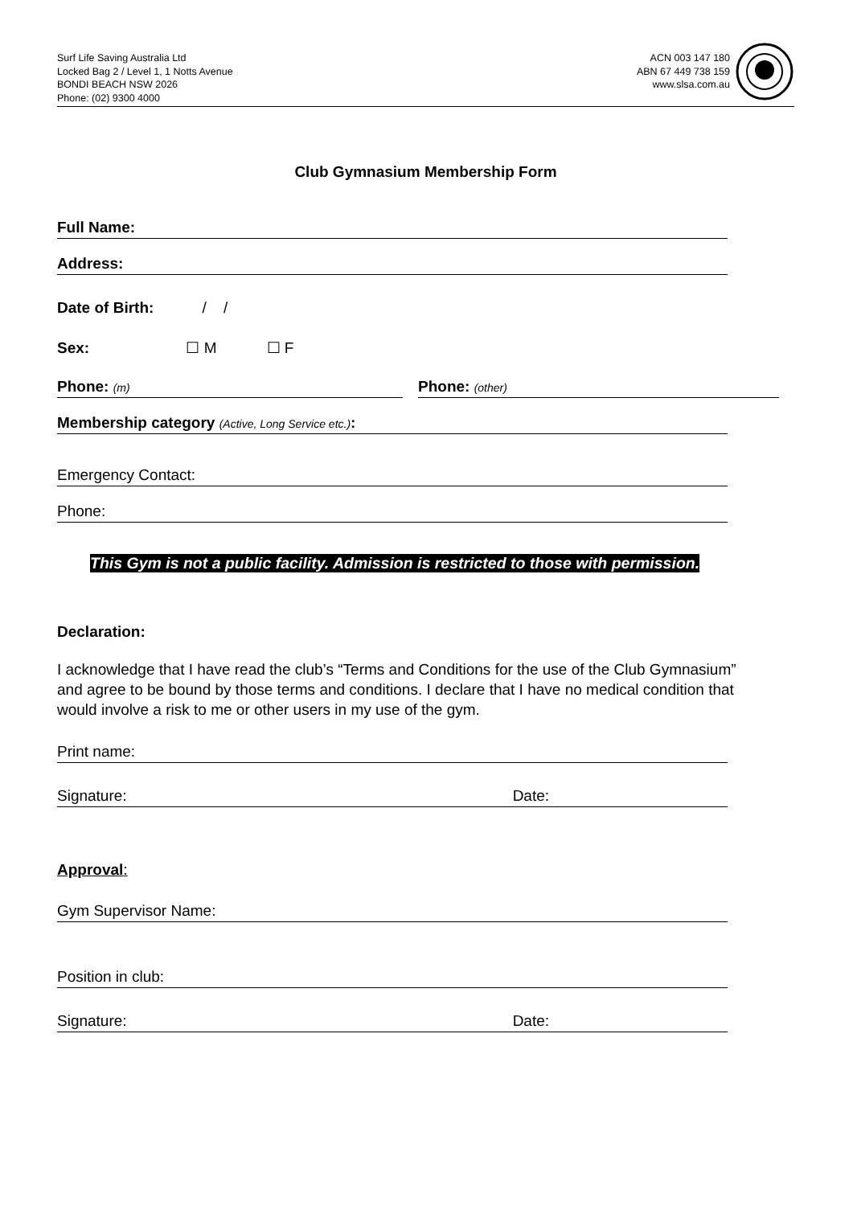Surf Life Saving Australia Ltd
Locked Bag 2 / Level 1, 1 Notts Avenue
BONDI BEACH NSW 2026
Phone: (02) 9300 4000
ACN 003 147 180
ABN 67 449 738 159
www.slsa.com.au
Club Gymnasium Membership Form
Full Name:
Address:
Date of Birth: / /
Sex: ☐ M ☐ F
Phone: (m) Phone: (other)
Membership category (Active, Long Service etc.):
Emergency Contact:
Phone:
This Gym is not a public facility. Admission is restricted to those with permission.
Declaration:
I acknowledge that I have read the club’s “Terms and Conditions for the use of the Club Gymnasium” and agree to be bound by those terms and conditions. I declare that I have no medical condition that would involve a risk to me or other users in my use of the gym.
Print name:
Signature: Date:
Approval:
Gym Supervisor Name:
Position in club:
Signature: Date: